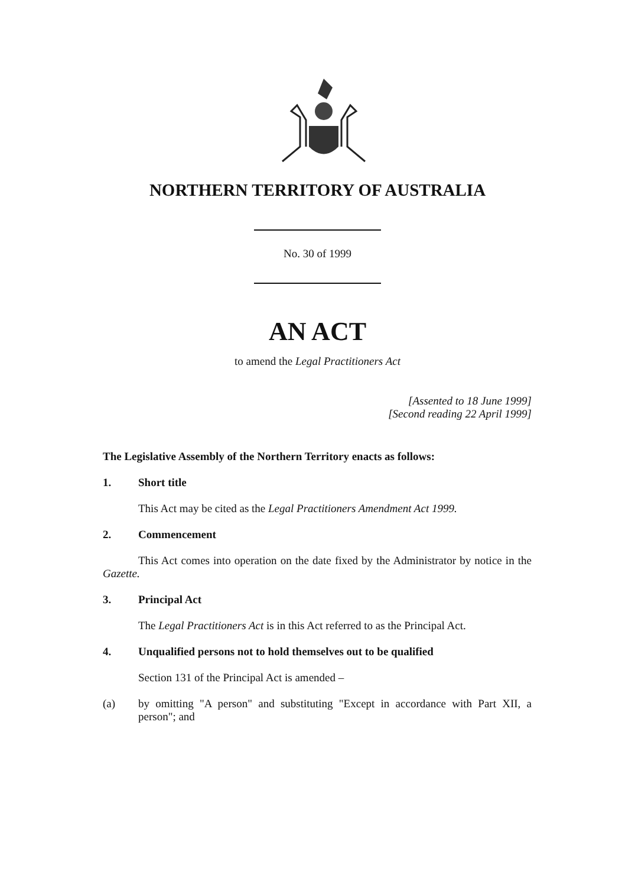NORTHERN TERRITORY OF AUSTRALIA
No. 30 of 1999
AN ACT
to amend the Legal Practitioners Act
[Assented to 18 June 1999]
[Second reading 22 April 1999]
The Legislative Assembly of the Northern Territory enacts as follows:
1. Short title
This Act may be cited as the Legal Practitioners Amendment Act 1999.
2. Commencement
This Act comes into operation on the date fixed by the Administrator by notice in the Gazette.
3. Principal Act
The Legal Practitioners Act is in this Act referred to as the Principal Act.
4. Unqualified persons not to hold themselves out to be qualified
Section 131 of the Principal Act is amended –
(a) by omitting "A person" and substituting "Except in accordance with Part XII, a person"; and